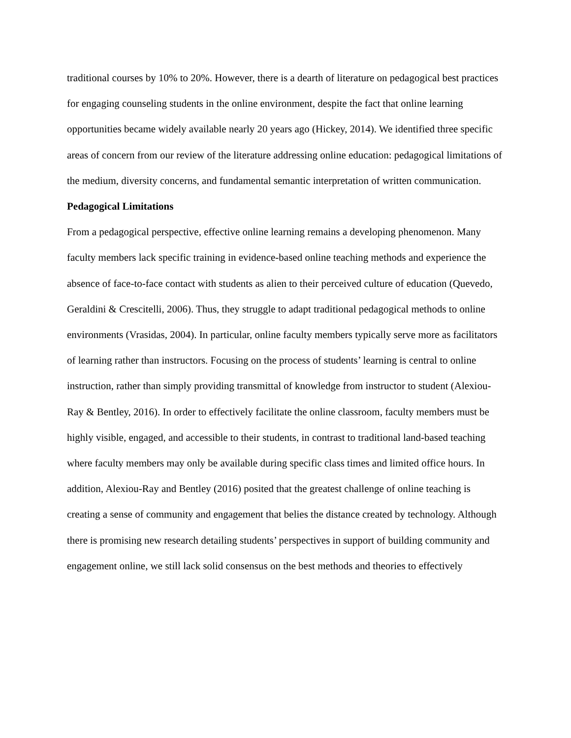traditional courses by 10% to 20%. However, there is a dearth of literature on pedagogical best practices for engaging counseling students in the online environment, despite the fact that online learning opportunities became widely available nearly 20 years ago (Hickey, 2014). We identified three specific areas of concern from our review of the literature addressing online education: pedagogical limitations of the medium, diversity concerns, and fundamental semantic interpretation of written communication.
Pedagogical Limitations
From a pedagogical perspective, effective online learning remains a developing phenomenon. Many faculty members lack specific training in evidence-based online teaching methods and experience the absence of face-to-face contact with students as alien to their perceived culture of education (Quevedo, Geraldini & Crescitelli, 2006). Thus, they struggle to adapt traditional pedagogical methods to online environments (Vrasidas, 2004). In particular, online faculty members typically serve more as facilitators of learning rather than instructors. Focusing on the process of students’ learning is central to online instruction, rather than simply providing transmittal of knowledge from instructor to student (Alexiou-Ray & Bentley, 2016). In order to effectively facilitate the online classroom, faculty members must be highly visible, engaged, and accessible to their students, in contrast to traditional land-based teaching where faculty members may only be available during specific class times and limited office hours. In addition, Alexiou-Ray and Bentley (2016) posited that the greatest challenge of online teaching is creating a sense of community and engagement that belies the distance created by technology. Although there is promising new research detailing students’ perspectives in support of building community and engagement online, we still lack solid consensus on the best methods and theories to effectively